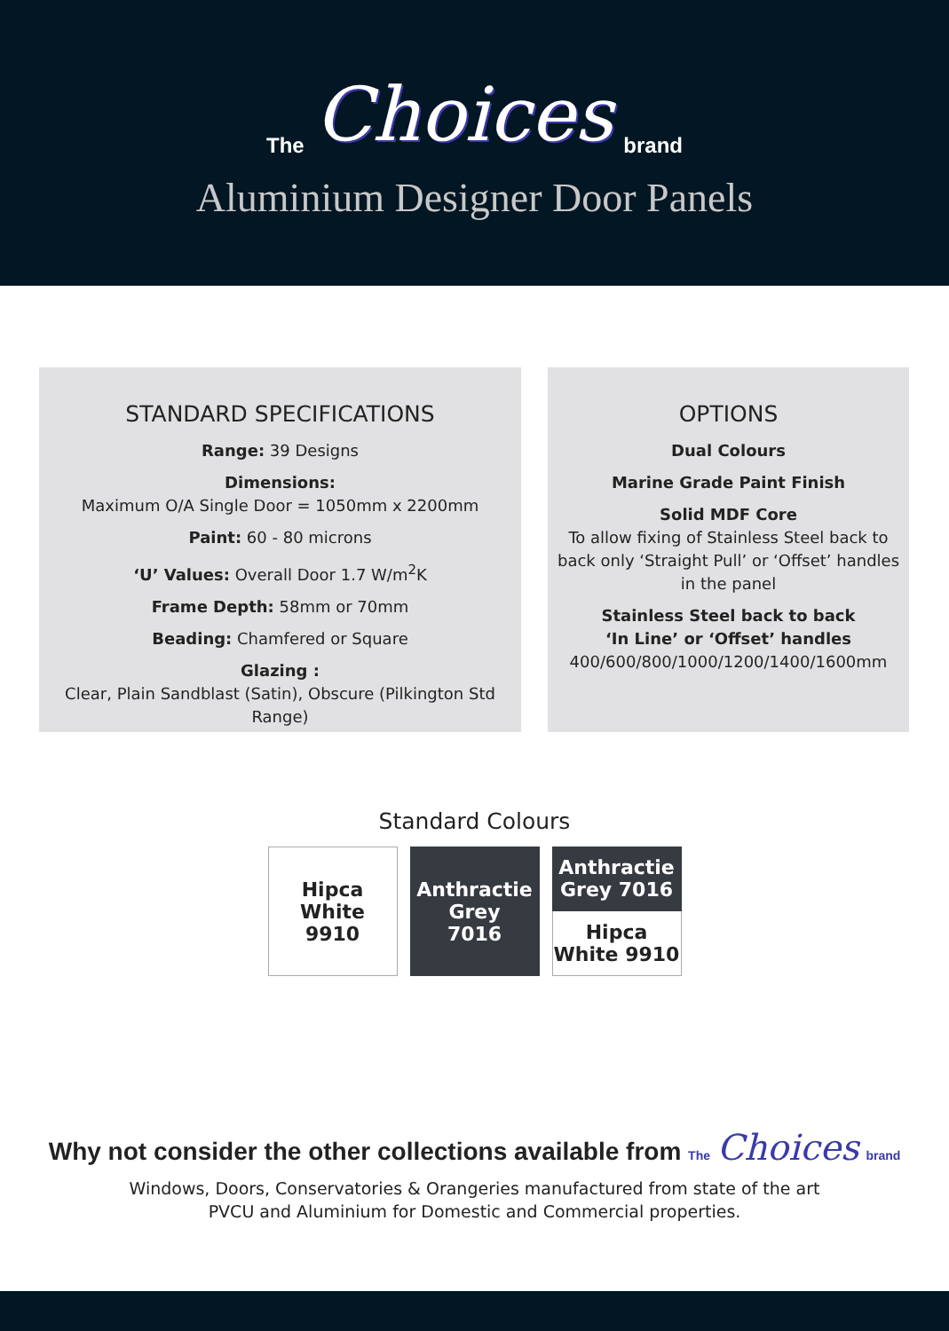The Choices brand
Aluminium Designer Door Panels
STANDARD SPECIFICATIONS
Range: 39 Designs
Dimensions:
Maximum O/A Single Door = 1050mm x 2200mm
Paint: 60 - 80 microns
‘U’ Values: Overall Door 1.7 W/m<sup>2</sup>K
Frame Depth: 58mm or 70mm
Beading: Chamfered or Square
Glazing :
Clear, Plain Sandblast (Satin), Obscure (Pilkington Std Range)
OPTIONS
Dual Colours
Marine Grade Paint Finish
Solid MDF Core
To allow fixing of Stainless Steel back to back only ‘Straight Pull’ or ‘Offset’ handles in the panel
Stainless Steel back to back
‘In Line’ or ‘Offset’ handles
400/600/800/1000/1200/1400/1600mm
Standard Colours
Hipca
White
9910
Anthractie
Grey
7016
Anthractie
Grey 7016
Hipca
White 9910
Why not consider the other collections available from The Choices brand
Windows, Doors, Conservatories & Orangeries manufactured from state of the art
PVCU and Aluminium for Domestic and Commercial properties.